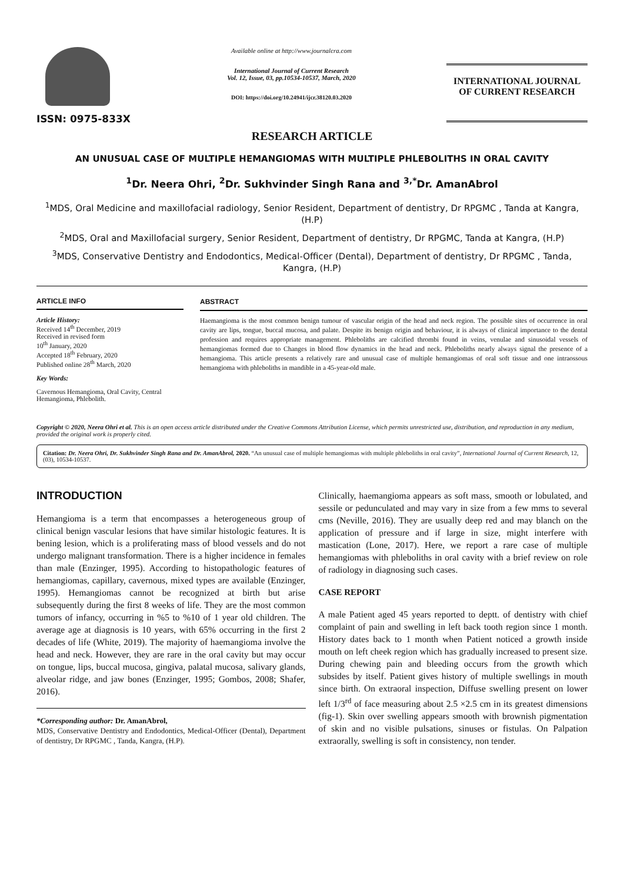ISSN: 0975-833X
Available online at http://www.journalcra.com
International Journal of Current Research
Vol. 12, Issue, 03, pp.10534-10537, March, 2020
DOI: https://doi.org/10.24941/ijcr.38120.03.2020
INTERNATIONAL JOURNAL
OF CURRENT RESEARCH
RESEARCH ARTICLE
AN UNUSUAL CASE OF MULTIPLE HEMANGIOMAS WITH MULTIPLE PHLEBOLITHS IN ORAL CAVITY
<sup>1</sup> Dr. Neera Ohri, <sup>2</sup>Dr. Sukhvinder Singh Rana and <sup>3,*</sup>Dr. AmanAbrol
<sup>1</sup> MDS, Oral Medicine and maxillofacial radiology, Senior Resident, Department of dentistry, Dr RPGMC , Tanda at Kangra, (H.P)
<sup>2</sup> MDS, Oral and Maxillofacial surgery, Senior Resident, Department of dentistry, Dr RPGMC, Tanda at Kangra, (H.P)
<sup>3</sup> MDS, Conservative Dentistry and Endodontics, Medical-Officer (Dental), Department of dentistry, Dr RPGMC , Tanda, Kangra, (H.P)
ARTICLE INFO
Article History:
Received 14<sup>th</sup> December, 2019
Received in revised form
10<sup>th</sup> January, 2020
Accepted 18<sup>th</sup> February, 2020
Published online 28<sup>th</sup> March, 2020
Key Words:
Cavernous Hemangioma, Oral Cavity, Central Hemangioma, Phlebolith.
ABSTRACT
Haemangioma is the most common benign tumour of vascular origin of the head and neck region. The possible sites of occurrence in oral cavity are lips, tongue, buccal mucosa, and palate. Despite its benign origin and behaviour, it is always of clinical importance to the dental profession and requires appropriate management. Phleboliths are calcified thrombi found in veins, venulae and sinusoidal vessels of hemangiomas formed due to Changes in blood flow dynamics in the head and neck. Phleboliths nearly always signal the presence of a hemangioma. This article presents a relatively rare and unusual case of multiple hemangiomas of oral soft tissue and one intraossous hemangioma with phleboliths in mandible in a 45-year-old male.
Copyright © 2020, Neera Ohri et al. This is an open access article distributed under the Creative Commons Attribution License, which permits unrestricted use, distribution, and reproduction in any medium, provided the original work is properly cited.
Citation: Dr. Neera Ohri, Dr. Sukhvinder Singh Rana and Dr. AmanAbrol, 2020. “An unusual case of multiple hemangiomas with multiple phleboliths in oral cavity”, International Journal of Current Research, 12, (03), 10534-10537.
INTRODUCTION
Hemangioma is a term that encompasses a heterogeneous group of clinical benign vascular lesions that have similar histologic features. It is bening lesion, which is a proliferating mass of blood vessels and do not undergo malignant transformation. There is a higher incidence in females than male (Enzinger, 1995). According to histopathologic features of hemangiomas, capillary, cavernous, mixed types are available (Enzinger, 1995). Hemangiomas cannot be recognized at birth but arise subsequently during the first 8 weeks of life. They are the most common tumors of infancy, occurring in %5 to %10 of 1 year old children. The average age at diagnosis is 10 years, with 65% occurring in the first 2 decades of life (White, 2019). The majority of haemangioma involve the head and neck. However, they are rare in the oral cavity but may occur on tongue, lips, buccal mucosa, gingiva, palatal mucosa, salivary glands, alveolar ridge, and jaw bones (Enzinger, 1995; Gombos, 2008; Shafer, 2016).
*Corresponding author: Dr. AmanAbrol,
MDS, Conservative Dentistry and Endodontics, Medical-Officer (Dental), Department of dentistry, Dr RPGMC , Tanda, Kangra, (H.P).
Clinically, haemangioma appears as soft mass, smooth or lobulated, and sessile or pedunculated and may vary in size from a few mms to several cms (Neville, 2016). They are usually deep red and may blanch on the application of pressure and if large in size, might interfere with mastication (Lone, 2017). Here, we report a rare case of multiple hemangiomas with phleboliths in oral cavity with a brief review on role of radiology in diagnosing such cases.
CASE REPORT
A male Patient aged 45 years reported to deptt. of dentistry with chief complaint of pain and swelling in left back tooth region since 1 month. History dates back to 1 month when Patient noticed a growth inside mouth on left cheek region which has gradually increased to present size. During chewing pain and bleeding occurs from the growth which subsides by itself. Patient gives history of multiple swellings in mouth since birth. On extraoral inspection, Diffuse swelling present on lower left 1/3<sup>rd</sup> of face measuring about 2.5 ×2.5 cm in its greatest dimensions (fig-1). Skin over swelling appears smooth with brownish pigmentation of skin and no visible pulsations, sinuses or fistulas. On Palpation extraorally, swelling is soft in consistency, non tender.